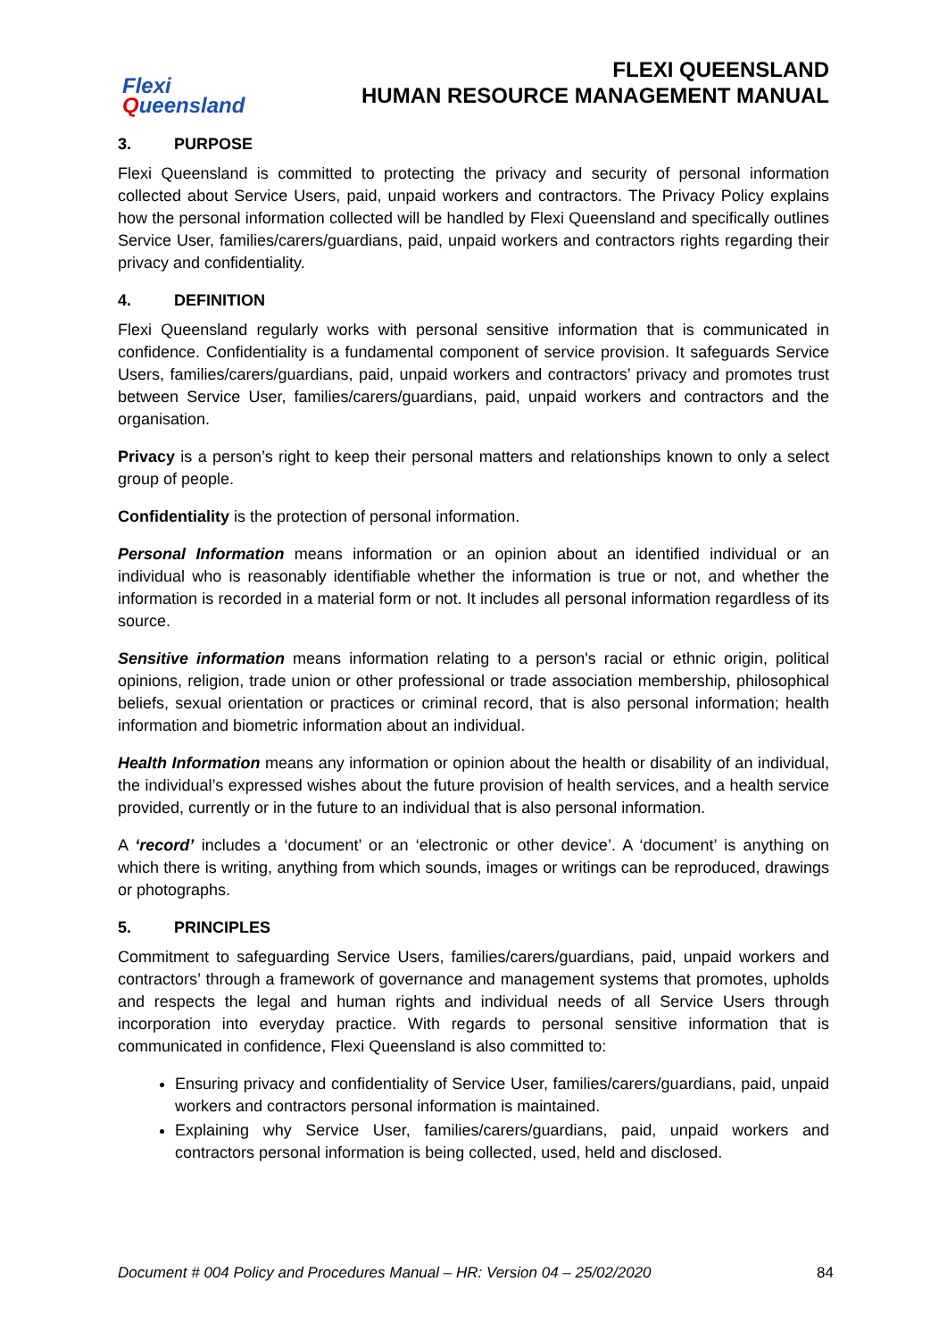Flexi
Queensland
FLEXI QUEENSLAND
HUMAN RESOURCE MANAGEMENT MANUAL
3. PURPOSE
Flexi Queensland is committed to protecting the privacy and security of personal information collected about Service Users, paid, unpaid workers and contractors. The Privacy Policy explains how the personal information collected will be handled by Flexi Queensland and specifically outlines Service User, families/carers/guardians, paid, unpaid workers and contractors rights regarding their privacy and confidentiality.
4. DEFINITION
Flexi Queensland regularly works with personal sensitive information that is communicated in confidence. Confidentiality is a fundamental component of service provision. It safeguards Service Users, families/carers/guardians, paid, unpaid workers and contractors’ privacy and promotes trust between Service User, families/carers/guardians, paid, unpaid workers and contractors and the organisation.
Privacy is a person’s right to keep their personal matters and relationships known to only a select group of people.
Confidentiality is the protection of personal information.
Personal Information means information or an opinion about an identified individual or an individual who is reasonably identifiable whether the information is true or not, and whether the information is recorded in a material form or not. It includes all personal information regardless of its source.
Sensitive information means information relating to a person's racial or ethnic origin, political opinions, religion, trade union or other professional or trade association membership, philosophical beliefs, sexual orientation or practices or criminal record, that is also personal information; health information and biometric information about an individual.
Health Information means any information or opinion about the health or disability of an individual, the individual’s expressed wishes about the future provision of health services, and a health service provided, currently or in the future to an individual that is also personal information.
A ‘record’ includes a ‘document’ or an ‘electronic or other device’. A ‘document’ is anything on which there is writing, anything from which sounds, images or writings can be reproduced, drawings or photographs.
5. PRINCIPLES
Commitment to safeguarding Service Users, families/carers/guardians, paid, unpaid workers and contractors’ through a framework of governance and management systems that promotes, upholds and respects the legal and human rights and individual needs of all Service Users through incorporation into everyday practice. With regards to personal sensitive information that is communicated in confidence, Flexi Queensland is also committed to:
Ensuring privacy and confidentiality of Service User, families/carers/guardians, paid, unpaid workers and contractors personal information is maintained.
Explaining why Service User, families/carers/guardians, paid, unpaid workers and contractors personal information is being collected, used, held and disclosed.
Document # 004 Policy and Procedures Manual – HR: Version 04 – 25/02/2020 84